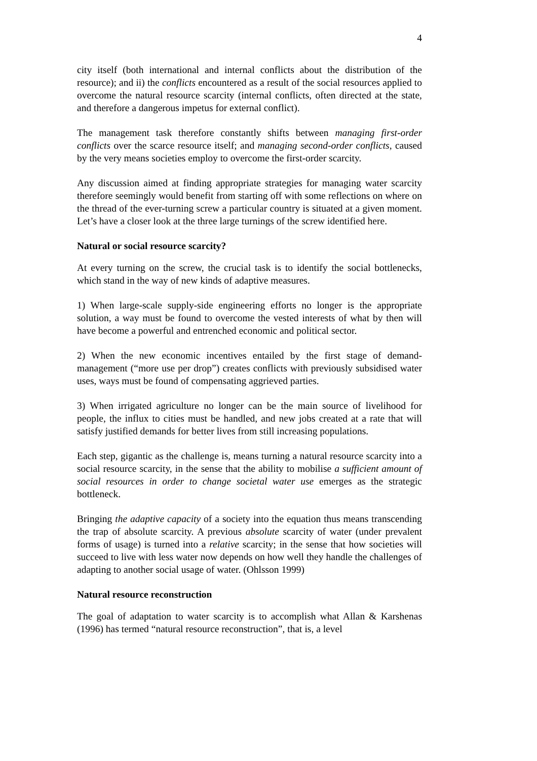4
city itself (both international and internal conflicts about the distribution of the resource); and ii) the conflicts encountered as a result of the social resources applied to overcome the natural resource scarcity (internal conflicts, often directed at the state, and therefore a dangerous impetus for external conflict).
The management task therefore constantly shifts between managing first-order conflicts over the scarce resource itself; and managing second-order conflicts, caused by the very means societies employ to overcome the first-order scarcity.
Any discussion aimed at finding appropriate strategies for managing water scarcity therefore seemingly would benefit from starting off with some reflections on where on the thread of the ever-turning screw a particular country is situated at a given moment. Let’s have a closer look at the three large turnings of the screw identified here.
Natural or social resource scarcity?
At every turning on the screw, the crucial task is to identify the social bottlenecks, which stand in the way of new kinds of adaptive measures.
1) When large-scale supply-side engineering efforts no longer is the appropriate solution, a way must be found to overcome the vested interests of what by then will have become a powerful and entrenched economic and political sector.
2) When the new economic incentives entailed by the first stage of demand-management (“more use per drop”) creates conflicts with previously subsidised water uses, ways must be found of compensating aggrieved parties.
3) When irrigated agriculture no longer can be the main source of livelihood for people, the influx to cities must be handled, and new jobs created at a rate that will satisfy justified demands for better lives from still increasing populations.
Each step, gigantic as the challenge is, means turning a natural resource scarcity into a social resource scarcity, in the sense that the ability to mobilise a sufficient amount of social resources in order to change societal water use emerges as the strategic bottleneck.
Bringing the adaptive capacity of a society into the equation thus means transcending the trap of absolute scarcity. A previous absolute scarcity of water (under prevalent forms of usage) is turned into a relative scarcity; in the sense that how societies will succeed to live with less water now depends on how well they handle the challenges of adapting to another social usage of water. (Ohlsson 1999)
Natural resource reconstruction
The goal of adaptation to water scarcity is to accomplish what Allan & Karshenas (1996) has termed “natural resource reconstruction”, that is, a level